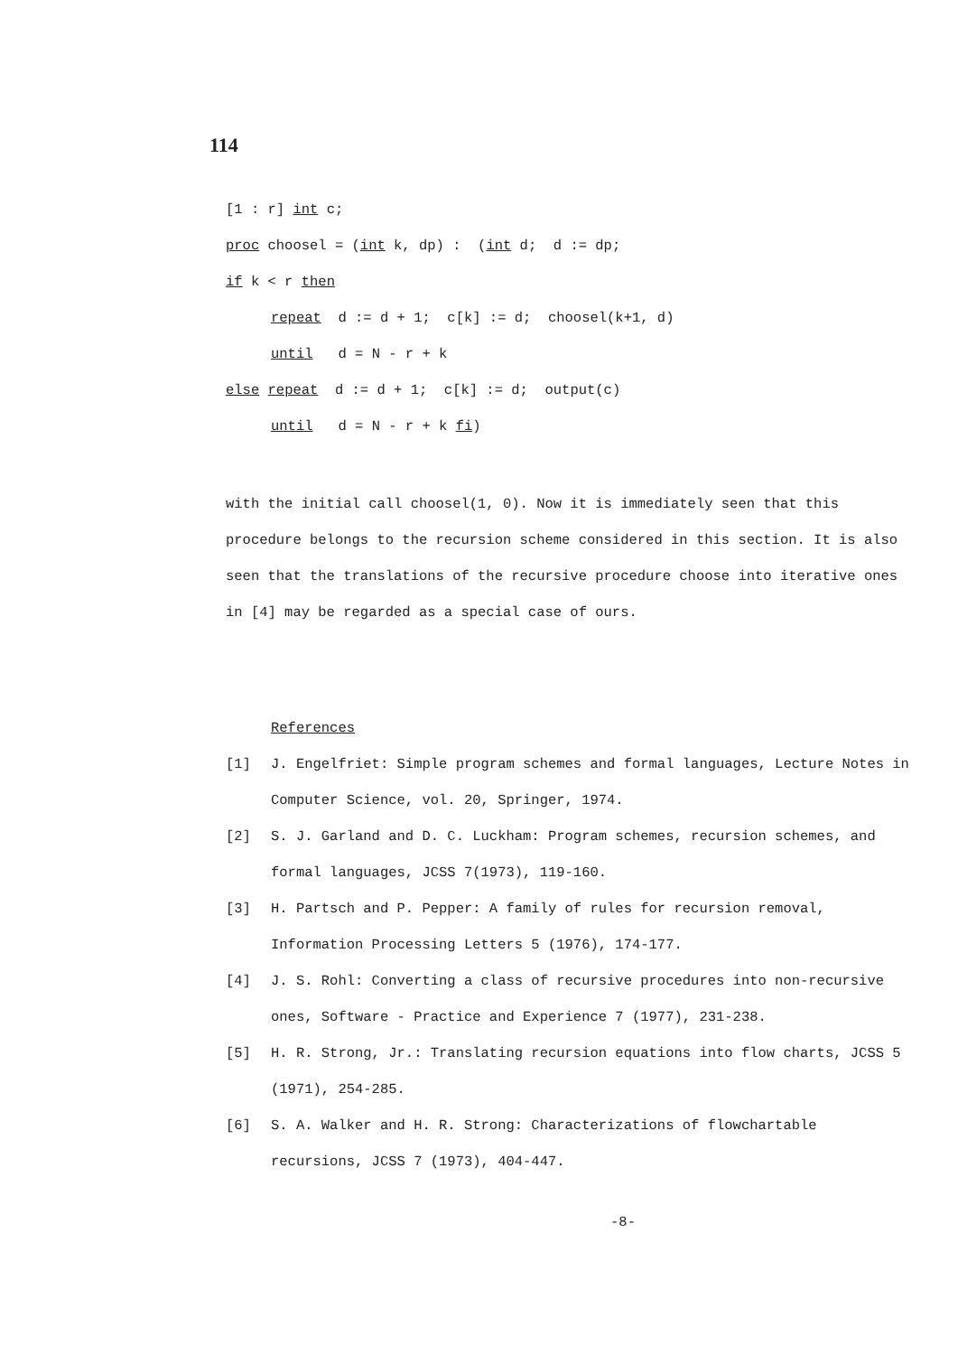114
[1 : r] int c;
proc choosel = (int k, dp) : (int d; d := dp;
if k < r then
repeat d := d + 1; c[k] := d; choosel(k+1, d)
until d = N - r + k
else repeat d := d + 1; c[k] := d; output(c)
until d = N - r + k fi)
with the initial call choosel(1, 0). Now it is immediately seen that this procedure belongs to the recursion scheme considered in this section. It is also seen that the translations of the recursive procedure choose into iterative ones in [4] may be regarded as a special case of ours.
References
[1] J. Engelfriet: Simple program schemes and formal languages, Lecture Notes in Computer Science, vol. 20, Springer, 1974.
[2] S. J. Garland and D. C. Luckham: Program schemes, recursion schemes, and formal languages, JCSS 7(1973), 119-160.
[3] H. Partsch and P. Pepper: A family of rules for recursion removal, Information Processing Letters 5 (1976), 174-177.
[4] J. S. Rohl: Converting a class of recursive procedures into non-recursive ones, Software - Practice and Experience 7 (1977), 231-238.
[5] H. R. Strong, Jr.: Translating recursion equations into flow charts, JCSS 5 (1971), 254-285.
[6] S. A. Walker and H. R. Strong: Characterizations of flowchartable recursions, JCSS 7 (1973), 404-447.
-8-